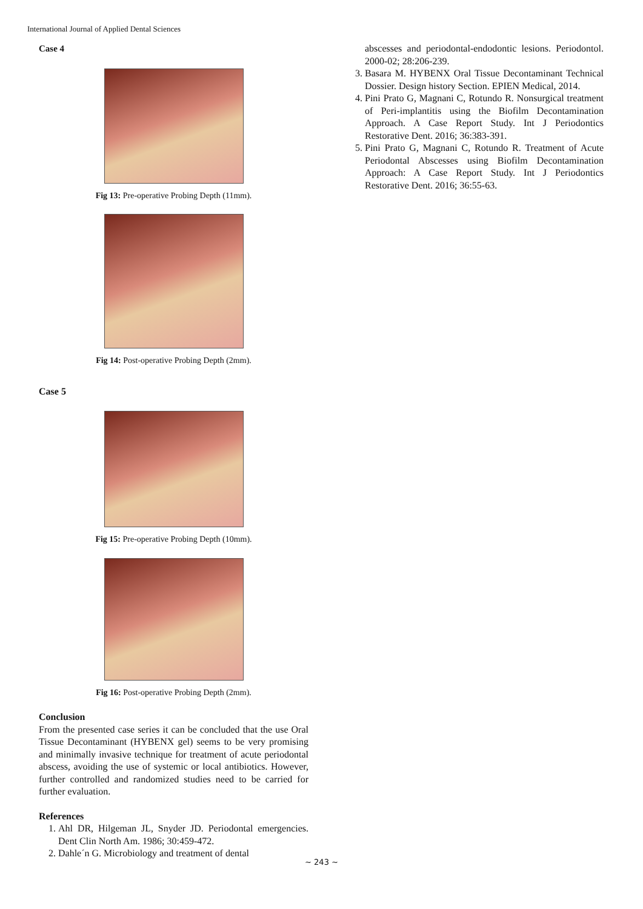International Journal of Applied Dental Sciences
Case 4
Fig 13: Pre-operative Probing Depth (11mm).
Fig 14: Post-operative Probing Depth (2mm).
Case 5
Fig 15: Pre-operative Probing Depth (10mm).
Fig 16: Post-operative Probing Depth (2mm).
Conclusion
From the presented case series it can be concluded that the use Oral Tissue Decontaminant (HYBENX gel) seems to be very promising and minimally invasive technique for treatment of acute periodontal abscess, avoiding the use of systemic or local antibiotics. However, further controlled and randomized studies need to be carried for further evaluation.
References
1. Ahl DR, Hilgeman JL, Snyder JD. Periodontal emergencies. Dent Clin North Am. 1986; 30:459-472.
2. Dahle´n G. Microbiology and treatment of dental
abscesses and periodontal-endodontic lesions. Periodontol. 2000-02; 28:206-239.
3. Basara M. HYBENX Oral Tissue Decontaminant Technical Dossier. Design history Section. EPIEN Medical, 2014.
4. Pini Prato G, Magnani C, Rotundo R. Nonsurgical treatment of Peri-implantitis using the Biofilm Decontamination Approach. A Case Report Study. Int J Periodontics Restorative Dent. 2016; 36:383-391.
5. Pini Prato G, Magnani C, Rotundo R. Treatment of Acute Periodontal Abscesses using Biofilm Decontamination Approach: A Case Report Study. Int J Periodontics Restorative Dent. 2016; 36:55-63.
~ 243 ~